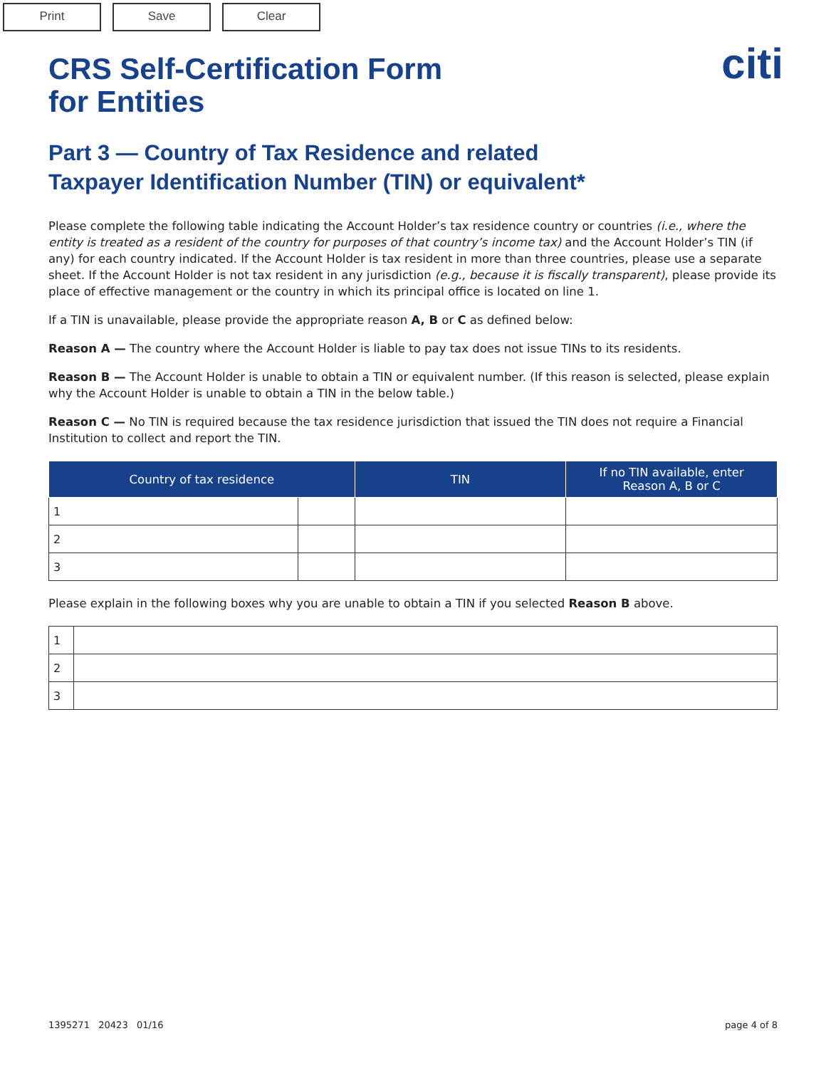Print Save Clear
citi
CRS Self-Certification Form
for Entities
Part 3 — Country of Tax Residence and related
Taxpayer Identification Number (TIN) or equivalent*
Please complete the following table indicating the Account Holder’s tax residence country or countries (i.e., where the entity is treated as a resident of the country for purposes of that country’s income tax) and the Account Holder’s TIN (if any) for each country indicated. If the Account Holder is tax resident in more than three countries, please use a separate sheet. If the Account Holder is not tax resident in any jurisdiction (e.g., because it is fiscally transparent), please provide its place of effective management or the country in which its principal office is located on line 1.
If a TIN is unavailable, please provide the appropriate reason A, B or C as defined below:
Reason A — The country where the Account Holder is liable to pay tax does not issue TINs to its residents.
Reason B — The Account Holder is unable to obtain a TIN or equivalent number. (If this reason is selected, please explain why the Account Holder is unable to obtain a TIN in the below table.)
Reason C — No TIN is required because the tax residence jurisdiction that issued the TIN does not require a Financial Institution to collect and report the TIN.
| Country of tax residence | | TIN | If no TIN available, enter Reason A, B or C |
| --- | --- | --- | --- |
| 1 | | | |
| 2 | | | |
| 3 | | | |
Please explain in the following boxes why you are unable to obtain a TIN if you selected Reason B above.
| 1 | |
| 2 | |
| 3 | |
1395271 20423 01/16 page 4 of 8